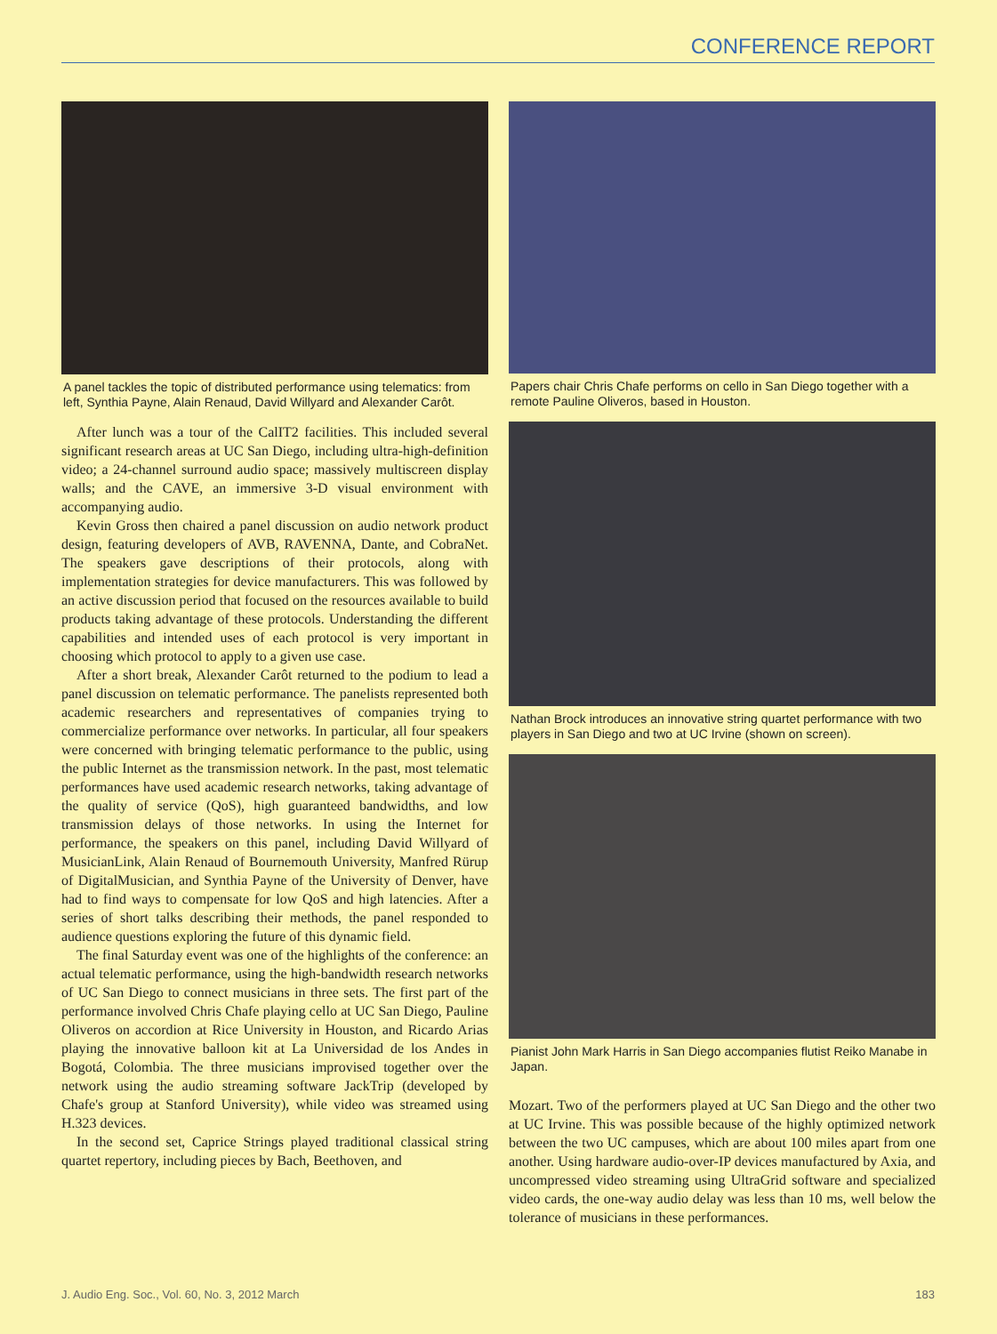CONFERENCE REPORT
A panel tackles the topic of distributed performance using telematics: from left, Synthia Payne, Alain Renaud, David Willyard and Alexander Carôt.
After lunch was a tour of the CalIT2 facilities. This included several significant research areas at UC San Diego, including ultra-high-definition video; a 24-channel surround audio space; massively multiscreen display walls; and the CAVE, an immersive 3-D visual environment with accompanying audio.
Kevin Gross then chaired a panel discussion on audio network product design, featuring developers of AVB, RAVENNA, Dante, and CobraNet. The speakers gave descriptions of their protocols, along with implementation strategies for device manufacturers. This was followed by an active discussion period that focused on the resources available to build products taking advantage of these protocols. Understanding the different capabilities and intended uses of each protocol is very important in choosing which protocol to apply to a given use case.
After a short break, Alexander Carôt returned to the podium to lead a panel discussion on telematic performance. The panelists represented both academic researchers and representatives of companies trying to commercialize performance over networks. In particular, all four speakers were concerned with bringing telematic performance to the public, using the public Internet as the transmission network. In the past, most telematic performances have used academic research networks, taking advantage of the quality of service (QoS), high guaranteed bandwidths, and low transmission delays of those networks. In using the Internet for performance, the speakers on this panel, including David Willyard of MusicianLink, Alain Renaud of Bournemouth University, Manfred Rürup of DigitalMusician, and Synthia Payne of the University of Denver, have had to find ways to compensate for low QoS and high latencies. After a series of short talks describing their methods, the panel responded to audience questions exploring the future of this dynamic field.
The final Saturday event was one of the highlights of the conference: an actual telematic performance, using the high-bandwidth research networks of UC San Diego to connect musicians in three sets. The first part of the performance involved Chris Chafe playing cello at UC San Diego, Pauline Oliveros on accordion at Rice University in Houston, and Ricardo Arias playing the innovative balloon kit at La Universidad de los Andes in Bogotá, Colombia. The three musicians improvised together over the network using the audio streaming software JackTrip (developed by Chafe's group at Stanford University), while video was streamed using H.323 devices.
In the second set, Caprice Strings played traditional classical string quartet repertory, including pieces by Bach, Beethoven, and
Papers chair Chris Chafe performs on cello in San Diego together with a remote Pauline Oliveros, based in Houston.
Nathan Brock introduces an innovative string quartet performance with two players in San Diego and two at UC Irvine (shown on screen).
Pianist John Mark Harris in San Diego accompanies flutist Reiko Manabe in Japan.
Mozart. Two of the performers played at UC San Diego and the other two at UC Irvine. This was possible because of the highly optimized network between the two UC campuses, which are about 100 miles apart from one another. Using hardware audio-over-IP devices manufactured by Axia, and uncompressed video streaming using UltraGrid software and specialized video cards, the one-way audio delay was less than 10 ms, well below the tolerance of musicians in these performances.
J. Audio Eng. Soc., Vol. 60, No. 3, 2012 March 183